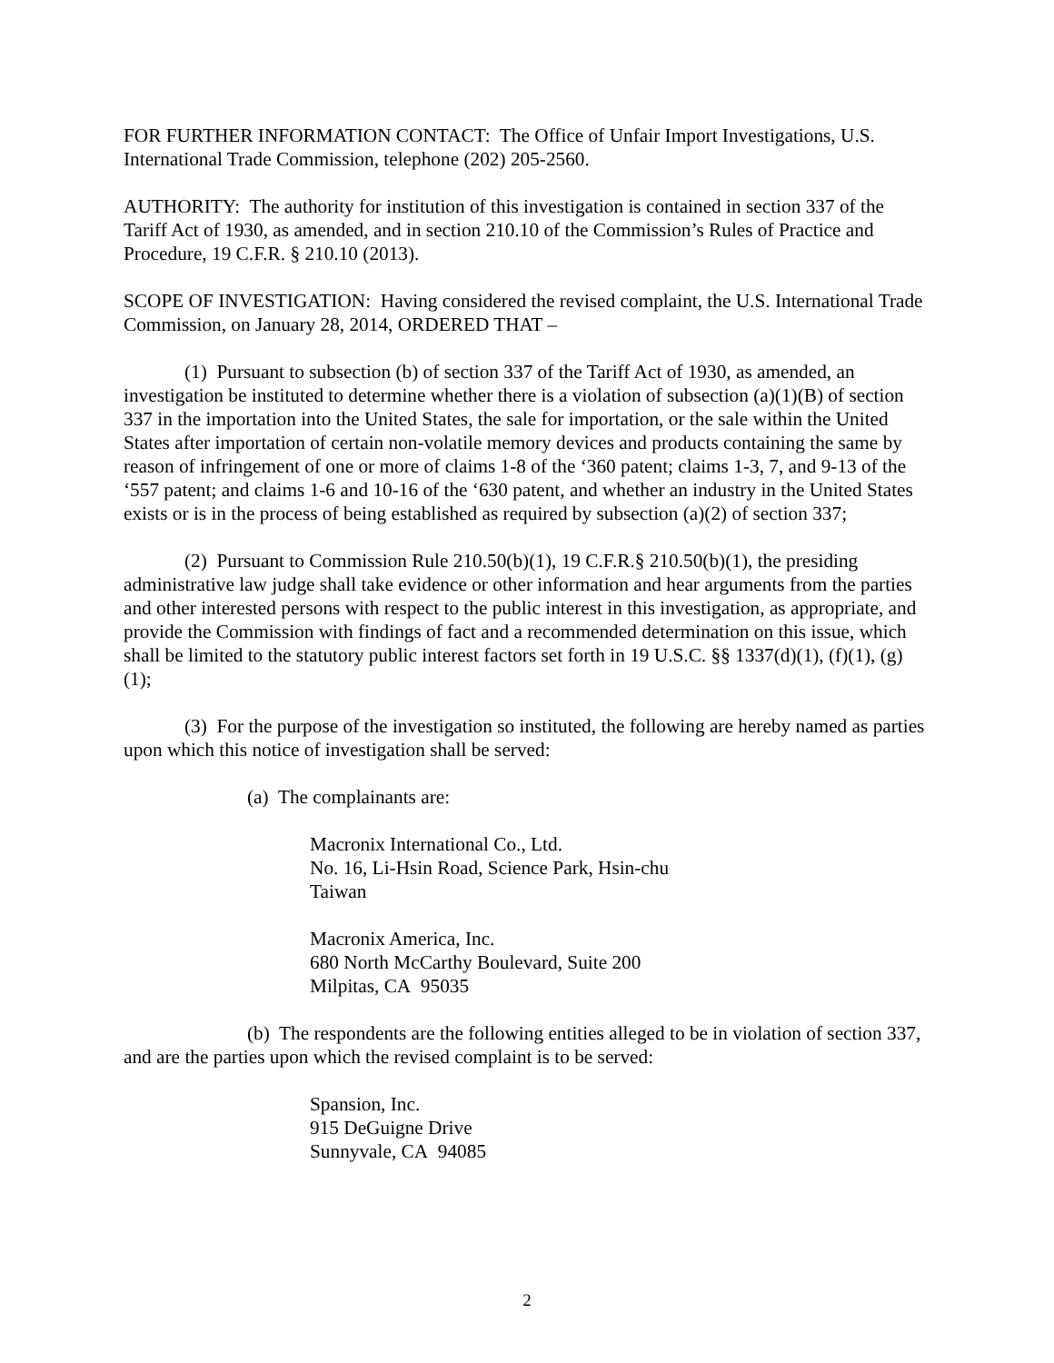FOR FURTHER INFORMATION CONTACT: The Office of Unfair Import Investigations, U.S. International Trade Commission, telephone (202) 205-2560.
AUTHORITY: The authority for institution of this investigation is contained in section 337 of the Tariff Act of 1930, as amended, and in section 210.10 of the Commission’s Rules of Practice and Procedure, 19 C.F.R. § 210.10 (2013).
SCOPE OF INVESTIGATION: Having considered the revised complaint, the U.S. International Trade Commission, on January 28, 2014, ORDERED THAT –
(1) Pursuant to subsection (b) of section 337 of the Tariff Act of 1930, as amended, an investigation be instituted to determine whether there is a violation of subsection (a)(1)(B) of section 337 in the importation into the United States, the sale for importation, or the sale within the United States after importation of certain non-volatile memory devices and products containing the same by reason of infringement of one or more of claims 1-8 of the ‘360 patent; claims 1-3, 7, and 9-13 of the ‘557 patent; and claims 1-6 and 10-16 of the ‘630 patent, and whether an industry in the United States exists or is in the process of being established as required by subsection (a)(2) of section 337;
(2) Pursuant to Commission Rule 210.50(b)(1), 19 C.F.R.§ 210.50(b)(1), the presiding administrative law judge shall take evidence or other information and hear arguments from the parties and other interested persons with respect to the public interest in this investigation, as appropriate, and provide the Commission with findings of fact and a recommended determination on this issue, which shall be limited to the statutory public interest factors set forth in 19 U.S.C. §§ 1337(d)(1), (f)(1), (g)(1);
(3) For the purpose of the investigation so instituted, the following are hereby named as parties upon which this notice of investigation shall be served:
(a) The complainants are:
Macronix International Co., Ltd.
No. 16, Li-Hsin Road, Science Park, Hsin-chu
Taiwan
Macronix America, Inc.
680 North McCarthy Boulevard, Suite 200
Milpitas, CA 95035
(b) The respondents are the following entities alleged to be in violation of section 337, and are the parties upon which the revised complaint is to be served:
Spansion, Inc.
915 DeGuigne Drive
Sunnyvale, CA 94085
2